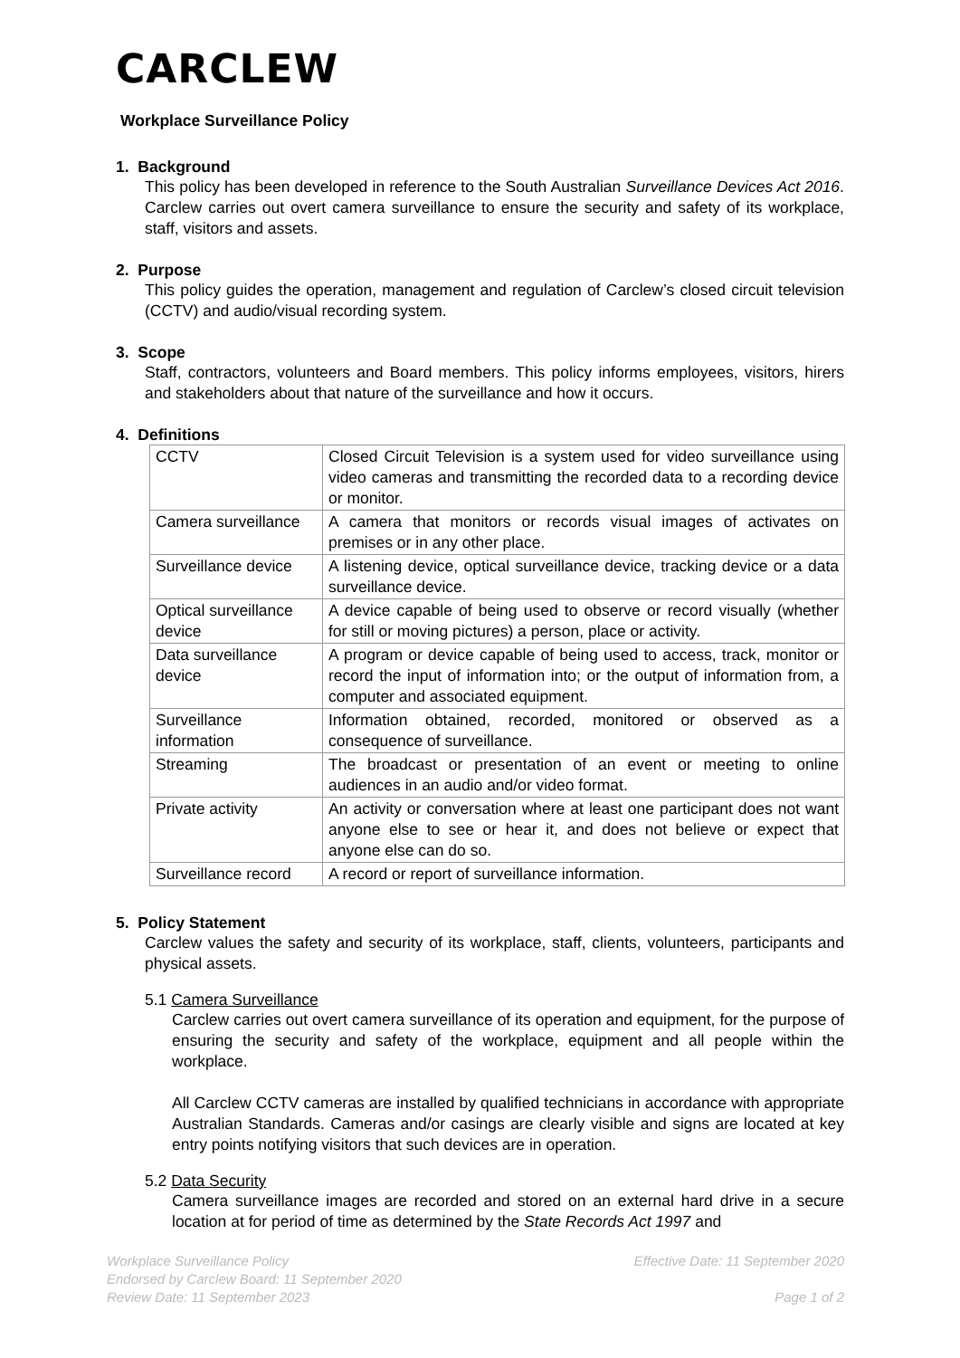CARCLEW
Workplace Surveillance Policy
1. Background
This policy has been developed in reference to the South Australian Surveillance Devices Act 2016. Carclew carries out overt camera surveillance to ensure the security and safety of its workplace, staff, visitors and assets.
2. Purpose
This policy guides the operation, management and regulation of Carclew’s closed circuit television (CCTV) and audio/visual recording system.
3. Scope
Staff, contractors, volunteers and Board members. This policy informs employees, visitors, hirers and stakeholders about that nature of the surveillance and how it occurs.
4. Definitions
| CCTV | Closed Circuit Television is a system used for video surveillance using video cameras and transmitting the recorded data to a recording device or monitor. |
| Camera surveillance | A camera that monitors or records visual images of activates on premises or in any other place. |
| Surveillance device | A listening device, optical surveillance device, tracking device or a data surveillance device. |
| Optical surveillance device | A device capable of being used to observe or record visually (whether for still or moving pictures) a person, place or activity. |
| Data surveillance device | A program or device capable of being used to access, track, monitor or record the input of information into; or the output of information from, a computer and associated equipment. |
| Surveillance information | Information obtained, recorded, monitored or observed as a consequence of surveillance. |
| Streaming | The broadcast or presentation of an event or meeting to online audiences in an audio and/or video format. |
| Private activity | An activity or conversation where at least one participant does not want anyone else to see or hear it, and does not believe or expect that anyone else can do so. |
| Surveillance record | A record or report of surveillance information. |
5. Policy Statement
Carclew values the safety and security of its workplace, staff, clients, volunteers, participants and physical assets.
5.1 Camera Surveillance
Carclew carries out overt camera surveillance of its operation and equipment, for the purpose of ensuring the security and safety of the workplace, equipment and all people within the workplace.
All Carclew CCTV cameras are installed by qualified technicians in accordance with appropriate Australian Standards. Cameras and/or casings are clearly visible and signs are located at key entry points notifying visitors that such devices are in operation.
5.2 Data Security
Camera surveillance images are recorded and stored on an external hard drive in a secure location at for period of time as determined by the State Records Act 1997 and
Workplace Surveillance Policy
Endorsed by Carclew Board: 11 September 2020
Review Date: 11 September 2023
Effective Date: 11 September 2020
Page 1 of 2